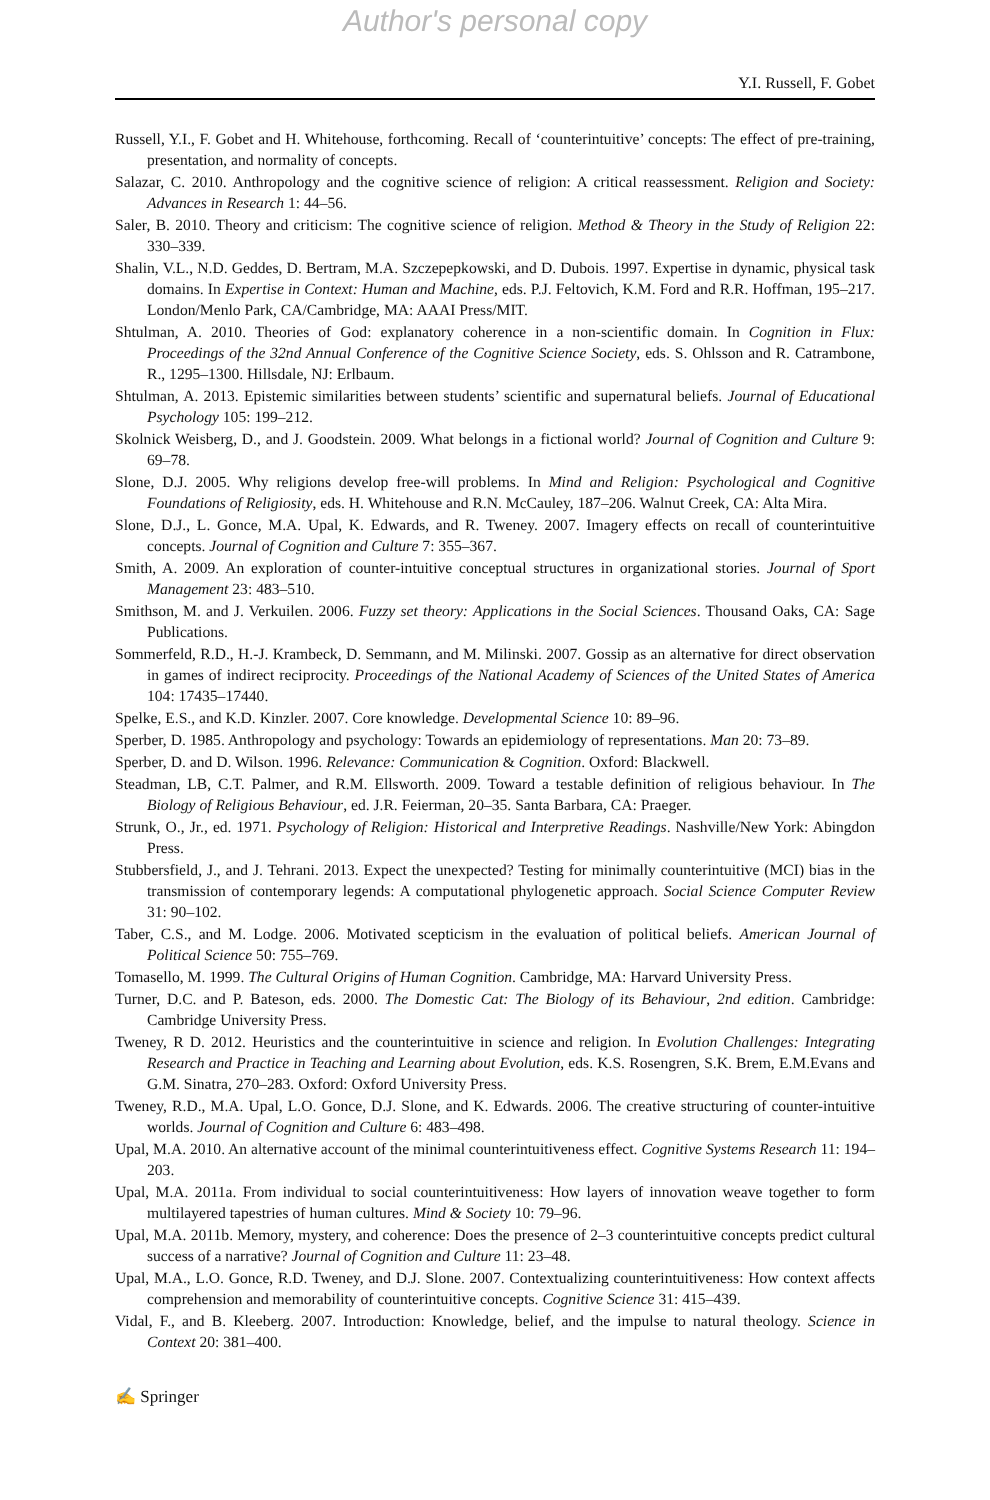Author's personal copy
Y.I. Russell, F. Gobet
Russell, Y.I., F. Gobet and H. Whitehouse, forthcoming. Recall of ‘counterintuitive’ concepts: The effect of pre-training, presentation, and normality of concepts.
Salazar, C. 2010. Anthropology and the cognitive science of religion: A critical reassessment. Religion and Society: Advances in Research 1: 44–56.
Saler, B. 2010. Theory and criticism: The cognitive science of religion. Method & Theory in the Study of Religion 22: 330–339.
Shalin, V.L., N.D. Geddes, D. Bertram, M.A. Szczepepkowski, and D. Dubois. 1997. Expertise in dynamic, physical task domains. In Expertise in Context: Human and Machine, eds. P.J. Feltovich, K.M. Ford and R.R. Hoffman, 195–217. London/Menlo Park, CA/Cambridge, MA: AAAI Press/MIT.
Shtulman, A. 2010. Theories of God: explanatory coherence in a non-scientific domain. In Cognition in Flux: Proceedings of the 32nd Annual Conference of the Cognitive Science Society, eds. S. Ohlsson and R. Catrambone, R., 1295–1300. Hillsdale, NJ: Erlbaum.
Shtulman, A. 2013. Epistemic similarities between students’ scientific and supernatural beliefs. Journal of Educational Psychology 105: 199–212.
Skolnick Weisberg, D., and J. Goodstein. 2009. What belongs in a fictional world? Journal of Cognition and Culture 9: 69–78.
Slone, D.J. 2005. Why religions develop free-will problems. In Mind and Religion: Psychological and Cognitive Foundations of Religiosity, eds. H. Whitehouse and R.N. McCauley, 187–206. Walnut Creek, CA: Alta Mira.
Slone, D.J., L. Gonce, M.A. Upal, K. Edwards, and R. Tweney. 2007. Imagery effects on recall of counterintuitive concepts. Journal of Cognition and Culture 7: 355–367.
Smith, A. 2009. An exploration of counter-intuitive conceptual structures in organizational stories. Journal of Sport Management 23: 483–510.
Smithson, M. and J. Verkuilen. 2006. Fuzzy set theory: Applications in the Social Sciences. Thousand Oaks, CA: Sage Publications.
Sommerfeld, R.D., H.-J. Krambeck, D. Semmann, and M. Milinski. 2007. Gossip as an alternative for direct observation in games of indirect reciprocity. Proceedings of the National Academy of Sciences of the United States of America 104: 17435–17440.
Spelke, E.S., and K.D. Kinzler. 2007. Core knowledge. Developmental Science 10: 89–96.
Sperber, D. 1985. Anthropology and psychology: Towards an epidemiology of representations. Man 20: 73–89.
Sperber, D. and D. Wilson. 1996. Relevance: Communication & Cognition. Oxford: Blackwell.
Steadman, LB, C.T. Palmer, and R.M. Ellsworth. 2009. Toward a testable definition of religious behaviour. In The Biology of Religious Behaviour, ed. J.R. Feierman, 20–35. Santa Barbara, CA: Praeger.
Strunk, O., Jr., ed. 1971. Psychology of Religion: Historical and Interpretive Readings. Nashville/New York: Abingdon Press.
Stubbersfield, J., and J. Tehrani. 2013. Expect the unexpected? Testing for minimally counterintuitive (MCI) bias in the transmission of contemporary legends: A computational phylogenetic approach. Social Science Computer Review 31: 90–102.
Taber, C.S., and M. Lodge. 2006. Motivated scepticism in the evaluation of political beliefs. American Journal of Political Science 50: 755–769.
Tomasello, M. 1999. The Cultural Origins of Human Cognition. Cambridge, MA: Harvard University Press.
Turner, D.C. and P. Bateson, eds. 2000. The Domestic Cat: The Biology of its Behaviour, 2nd edition. Cambridge: Cambridge University Press.
Tweney, R D. 2012. Heuristics and the counterintuitive in science and religion. In Evolution Challenges: Integrating Research and Practice in Teaching and Learning about Evolution, eds. K.S. Rosengren, S.K. Brem, E.M.Evans and G.M. Sinatra, 270–283. Oxford: Oxford University Press.
Tweney, R.D., M.A. Upal, L.O. Gonce, D.J. Slone, and K. Edwards. 2006. The creative structuring of counter-intuitive worlds. Journal of Cognition and Culture 6: 483–498.
Upal, M.A. 2010. An alternative account of the minimal counterintuitiveness effect. Cognitive Systems Research 11: 194–203.
Upal, M.A. 2011a. From individual to social counterintuitiveness: How layers of innovation weave together to form multilayered tapestries of human cultures. Mind & Society 10: 79–96.
Upal, M.A. 2011b. Memory, mystery, and coherence: Does the presence of 2–3 counterintuitive concepts predict cultural success of a narrative? Journal of Cognition and Culture 11: 23–48.
Upal, M.A., L.O. Gonce, R.D. Tweney, and D.J. Slone. 2007. Contextualizing counterintuitiveness: How context affects comprehension and memorability of counterintuitive concepts. Cognitive Science 31: 415–439.
Vidal, F., and B. Kleeberg. 2007. Introduction: Knowledge, belief, and the impulse to natural theology. Science in Context 20: 381–400.
✍ Springer